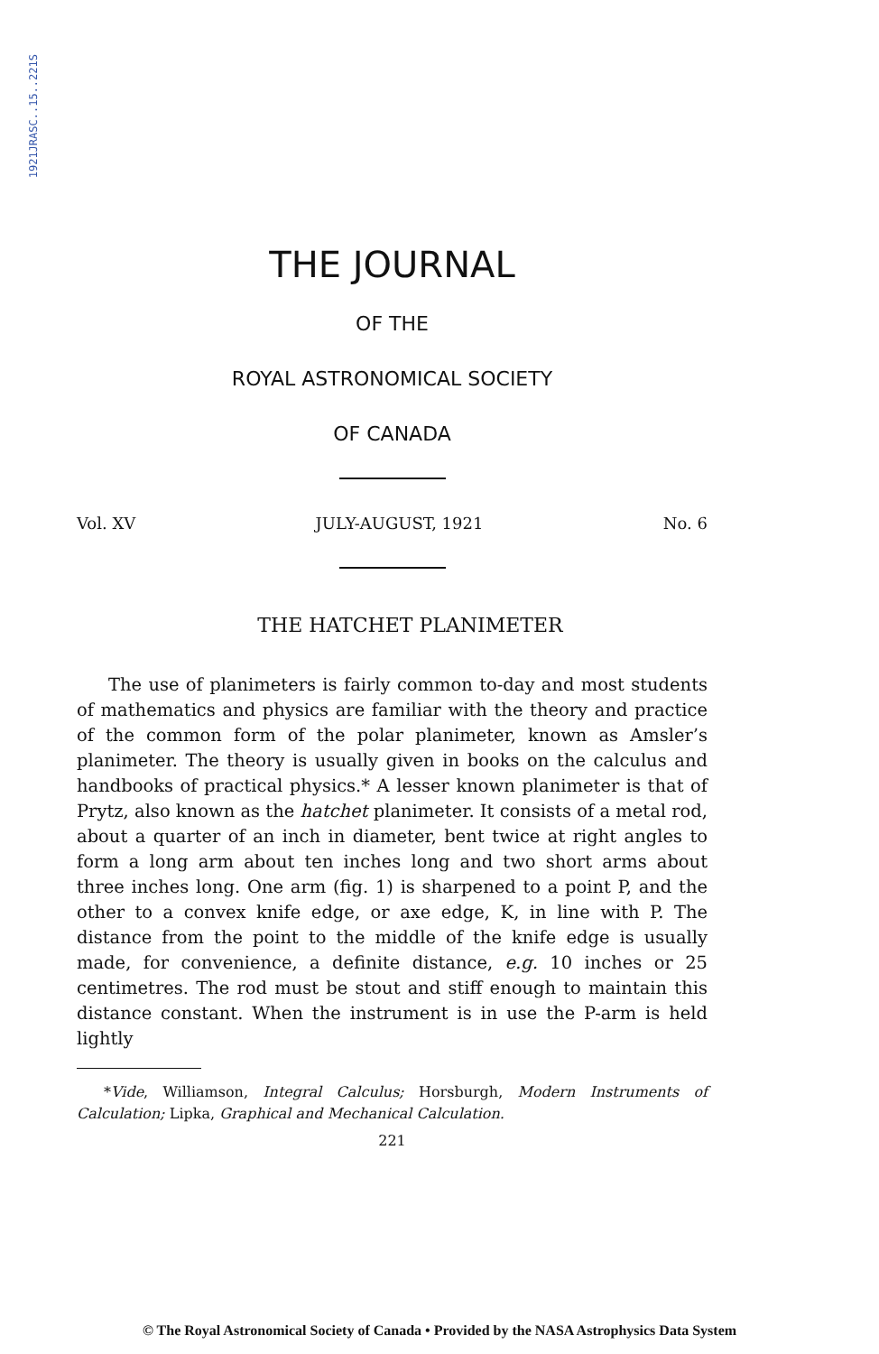1921JRASC..15..221S
THE JOURNAL
OF THE
ROYAL ASTRONOMICAL SOCIETY
OF CANADA
Vol. XV JULY-AUGUST, 1921 No. 6
THE HATCHET PLANIMETER
The use of planimeters is fairly common to-day and most students of mathematics and physics are familiar with the theory and practice of the common form of the polar planimeter, known as Amsler’s planimeter. The theory is usually given in books on the calculus and handbooks of practical physics.* A lesser known planimeter is that of Prytz, also known as the hatchet planimeter. It consists of a metal rod, about a quarter of an inch in diameter, bent twice at right angles to form a long arm about ten inches long and two short arms about three inches long. One arm (fig. 1) is sharpened to a point P, and the other to a convex knife edge, or axe edge, K, in line with P. The distance from the point to the middle of the knife edge is usually made, for convenience, a definite distance, e.g. 10 inches or 25 centimetres. The rod must be stout and stiff enough to maintain this distance constant. When the instrument is in use the P-arm is held lightly
*Vide, Williamson, Integral Calculus; Horsburgh, Modern Instruments of Calculation; Lipka, Graphical and Mechanical Calculation.
221
© The Royal Astronomical Society of Canada • Provided by the NASA Astrophysics Data System